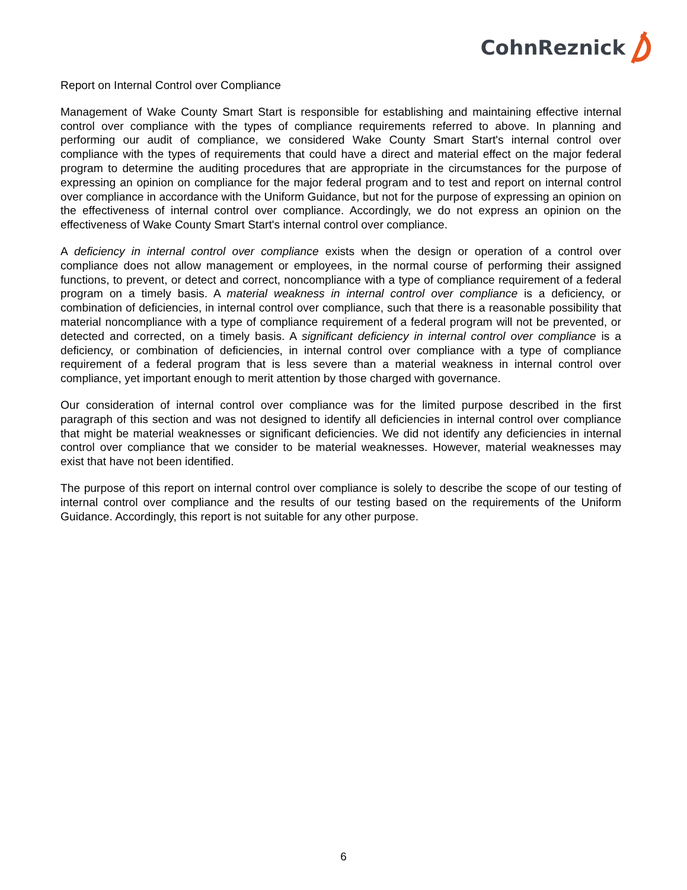CohnReznick
Report on Internal Control over Compliance
Management of Wake County Smart Start is responsible for establishing and maintaining effective internal control over compliance with the types of compliance requirements referred to above. In planning and performing our audit of compliance, we considered Wake County Smart Start's internal control over compliance with the types of requirements that could have a direct and material effect on the major federal program to determine the auditing procedures that are appropriate in the circumstances for the purpose of expressing an opinion on compliance for the major federal program and to test and report on internal control over compliance in accordance with the Uniform Guidance, but not for the purpose of expressing an opinion on the effectiveness of internal control over compliance. Accordingly, we do not express an opinion on the effectiveness of Wake County Smart Start's internal control over compliance.
A deficiency in internal control over compliance exists when the design or operation of a control over compliance does not allow management or employees, in the normal course of performing their assigned functions, to prevent, or detect and correct, noncompliance with a type of compliance requirement of a federal program on a timely basis. A material weakness in internal control over compliance is a deficiency, or combination of deficiencies, in internal control over compliance, such that there is a reasonable possibility that material noncompliance with a type of compliance requirement of a federal program will not be prevented, or detected and corrected, on a timely basis. A significant deficiency in internal control over compliance is a deficiency, or combination of deficiencies, in internal control over compliance with a type of compliance requirement of a federal program that is less severe than a material weakness in internal control over compliance, yet important enough to merit attention by those charged with governance.
Our consideration of internal control over compliance was for the limited purpose described in the first paragraph of this section and was not designed to identify all deficiencies in internal control over compliance that might be material weaknesses or significant deficiencies. We did not identify any deficiencies in internal control over compliance that we consider to be material weaknesses. However, material weaknesses may exist that have not been identified.
The purpose of this report on internal control over compliance is solely to describe the scope of our testing of internal control over compliance and the results of our testing based on the requirements of the Uniform Guidance. Accordingly, this report is not suitable for any other purpose.
6